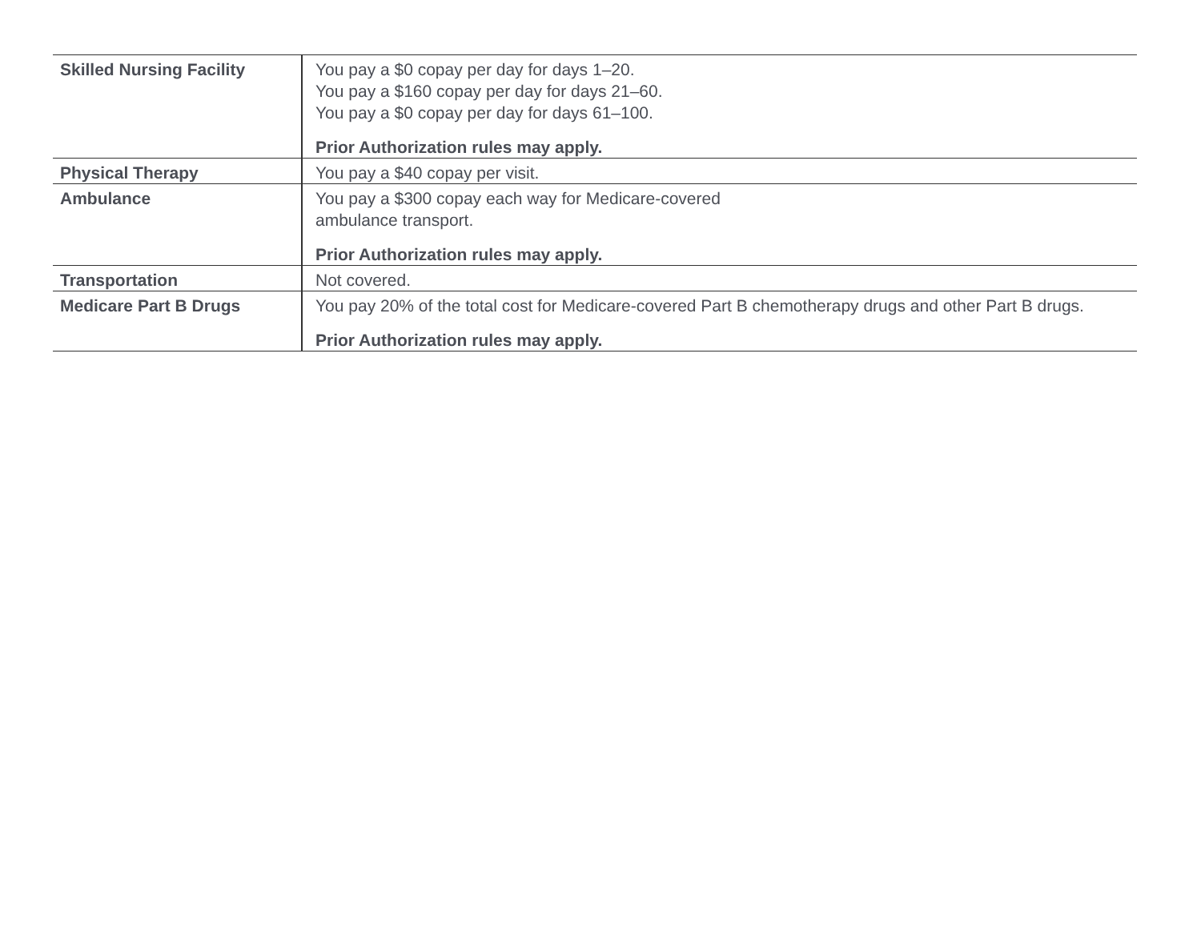| Skilled Nursing Facility | You pay a $0 copay per day for days 1–20. You pay a $160 copay per day for days 21–60. You pay a $0 copay per day for days 61–100. Prior Authorization rules may apply. |
| Physical Therapy | You pay a $40 copay per visit. |
| Ambulance | You pay a $300 copay each way for Medicare-covered ambulance transport. Prior Authorization rules may apply. |
| Transportation | Not covered. |
| Medicare Part B Drugs | You pay 20% of the total cost for Medicare-covered Part B chemotherapy drugs and other Part B drugs. Prior Authorization rules may apply. |